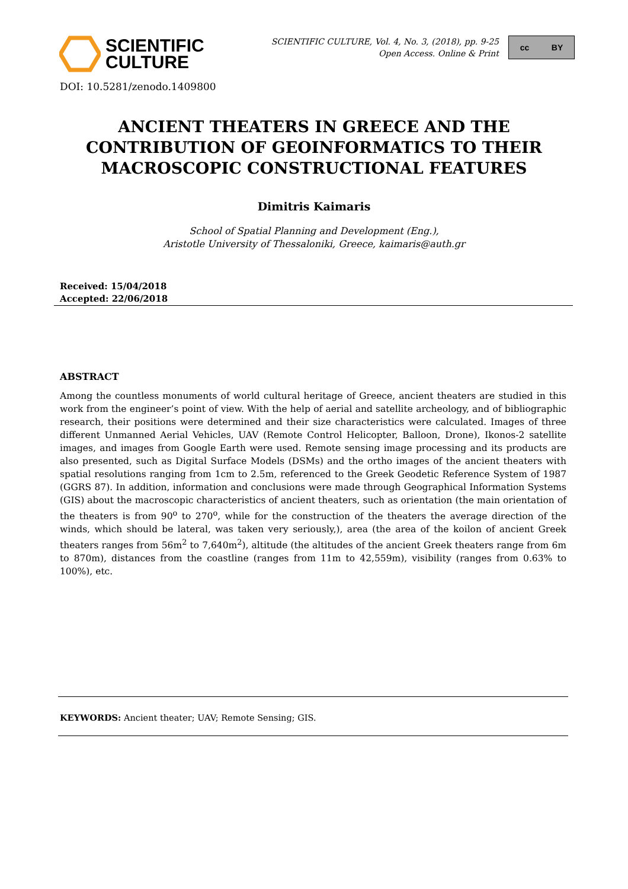SCIENTIFIC
CULTURE
SCIENTIFIC CULTURE, Vol. 4, No. 3, (2018), pp. 9-25
Open Access. Online & Print
cc BY
DOI: 10.5281/zenodo.1409800
ANCIENT THEATERS IN GREECE AND THE CONTRIBUTION OF GEOINFORMATICS TO THEIR MACROSCOPIC CONSTRUCTIONAL FEATURES
Dimitris Kaimaris
School of Spatial Planning and Development (Eng.),
Aristotle University of Thessaloniki, Greece, kaimaris@auth.gr
Received: 15/04/2018
Accepted: 22/06/2018
ABSTRACT
Among the countless monuments of world cultural heritage of Greece, ancient theaters are studied in this work from the engineer’s point of view. With the help of aerial and satellite archeology, and of bibliographic research, their positions were determined and their size characteristics were calculated. Images of three different Unmanned Aerial Vehicles, UAV (Remote Control Helicopter, Balloon, Drone), Ikonos-2 satellite images, and images from Google Earth were used. Remote sensing image processing and its products are also presented, such as Digital Surface Models (DSMs) and the ortho images of the ancient theaters with spatial resolutions ranging from 1cm to 2.5m, referenced to the Greek Geodetic Reference System of 1987 (GGRS 87). In addition, information and conclusions were made through Geographical Information Systems (GIS) about the macroscopic characteristics of ancient theaters, such as orientation (the main orientation of the theaters is from 90<sup>o</sup> to 270<sup>o</sup>, while for the construction of the theaters the average direction of the winds, which should be lateral, was taken very seriously,), area (the area of the koilon of ancient Greek theaters ranges from 56m<sup>2</sup> to 7,640m<sup>2</sup>), altitude (the altitudes of the ancient Greek theaters range from 6m to 870m), distances from the coastline (ranges from 11m to 42,559m), visibility (ranges from 0.63% to 100%), etc.
KEYWORDS: Ancient theater; UAV; Remote Sensing; GIS.